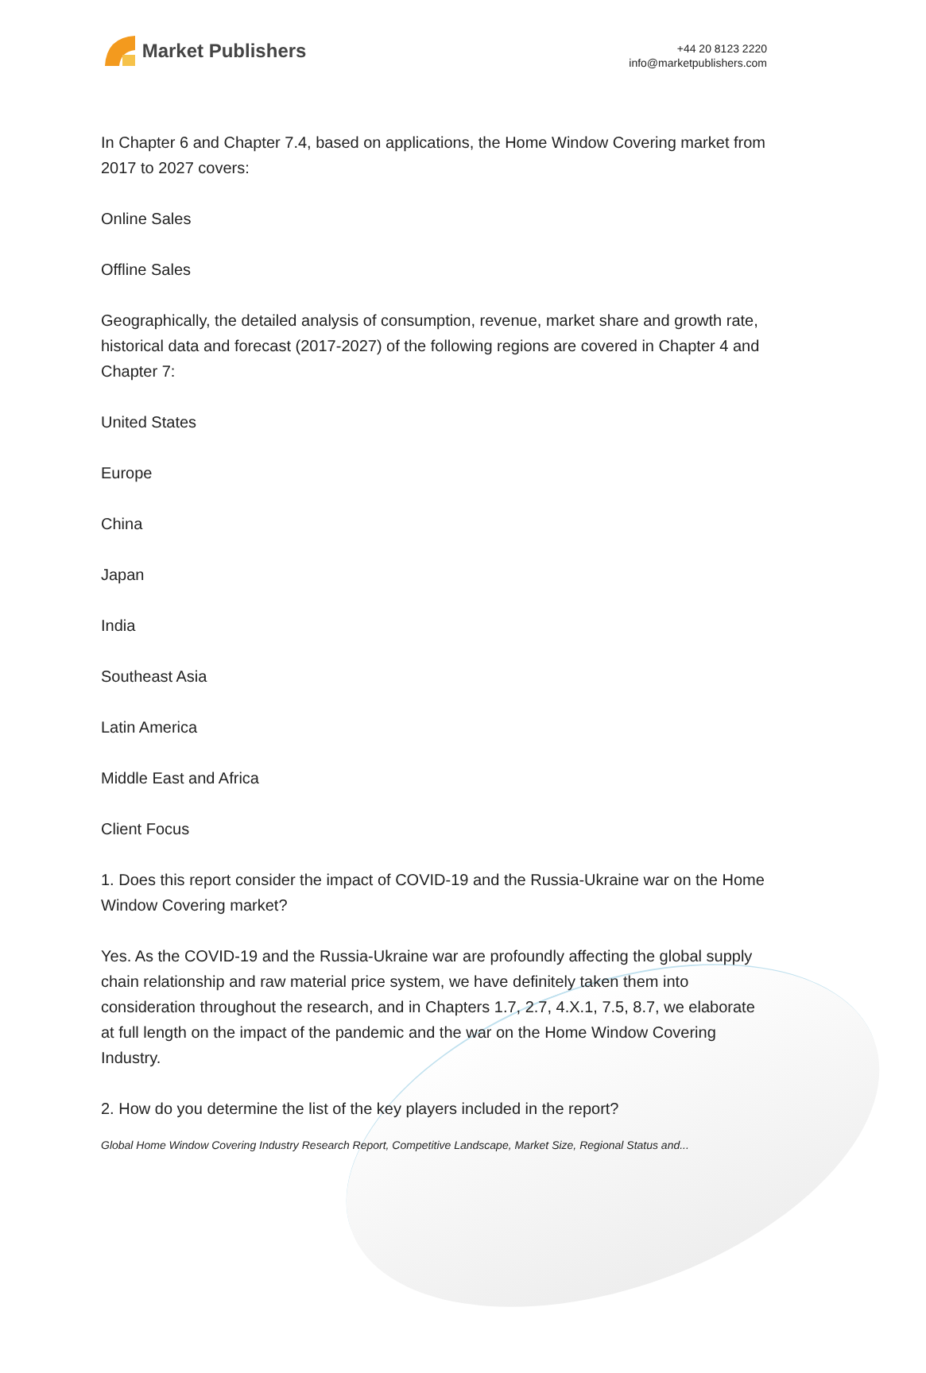Market Publishers
+44 20 8123 2220
info@marketpublishers.com
In Chapter 6 and Chapter 7.4, based on applications, the Home Window Covering market from 2017 to 2027 covers:
Online Sales
Offline Sales
Geographically, the detailed analysis of consumption, revenue, market share and growth rate, historical data and forecast (2017-2027) of the following regions are covered in Chapter 4 and Chapter 7:
United States
Europe
China
Japan
India
Southeast Asia
Latin America
Middle East and Africa
Client Focus
1. Does this report consider the impact of COVID-19 and the Russia-Ukraine war on the Home Window Covering market?
Yes. As the COVID-19 and the Russia-Ukraine war are profoundly affecting the global supply chain relationship and raw material price system, we have definitely taken them into consideration throughout the research, and in Chapters 1.7, 2.7, 4.X.1, 7.5, 8.7, we elaborate at full length on the impact of the pandemic and the war on the Home Window Covering Industry.
2. How do you determine the list of the key players included in the report?
Global Home Window Covering Industry Research Report, Competitive Landscape, Market Size, Regional Status and...